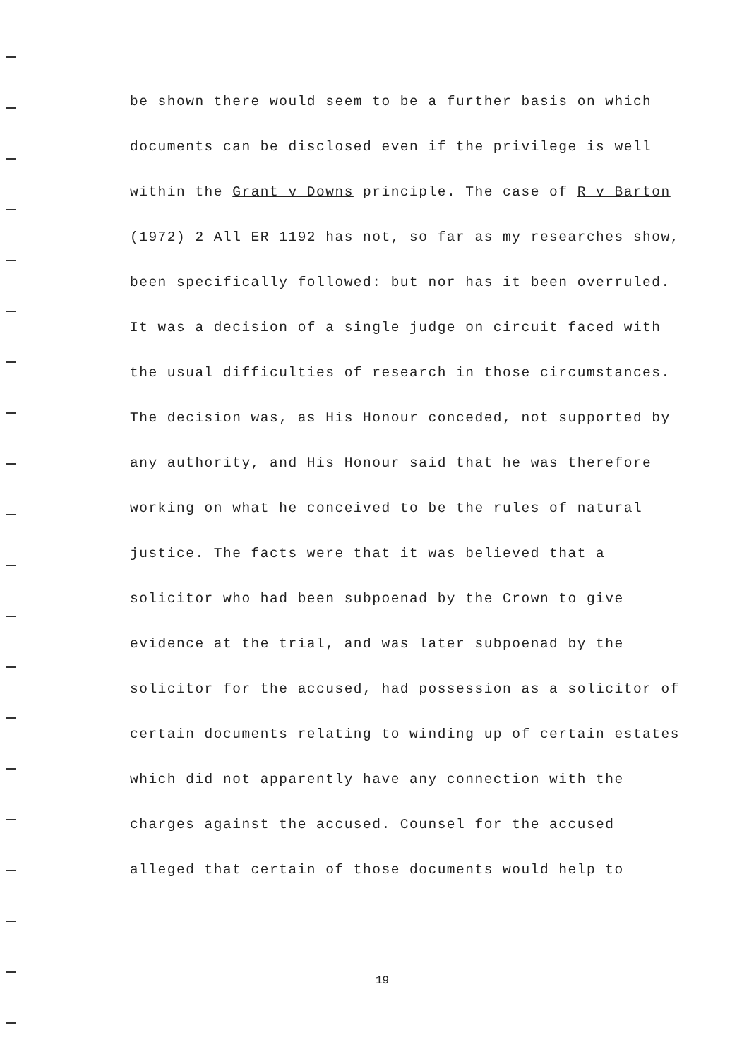be shown there would seem to be a further basis on which
documents can be disclosed even if the privilege is well
within the Grant v Downs principle. The case of R v Barton
(1972) 2 All ER 1192 has not, so far as my researches show,
been specifically followed: but nor has it been overruled.
It was a decision of a single judge on circuit faced with
the usual difficulties of research in those circumstances.
The decision was, as His Honour conceded, not supported by
any authority, and His Honour said that he was therefore
working on what he conceived to be the rules of natural
justice. The facts were that it was believed that a
solicitor who had been subpoenad by the Crown to give
evidence at the trial, and was later subpoenad by the
solicitor for the accused, had possession as a solicitor of
certain documents relating to winding up of certain estates
which did not apparently have any connection with the
charges against the accused. Counsel for the accused
alleged that certain of those documents would help to
19